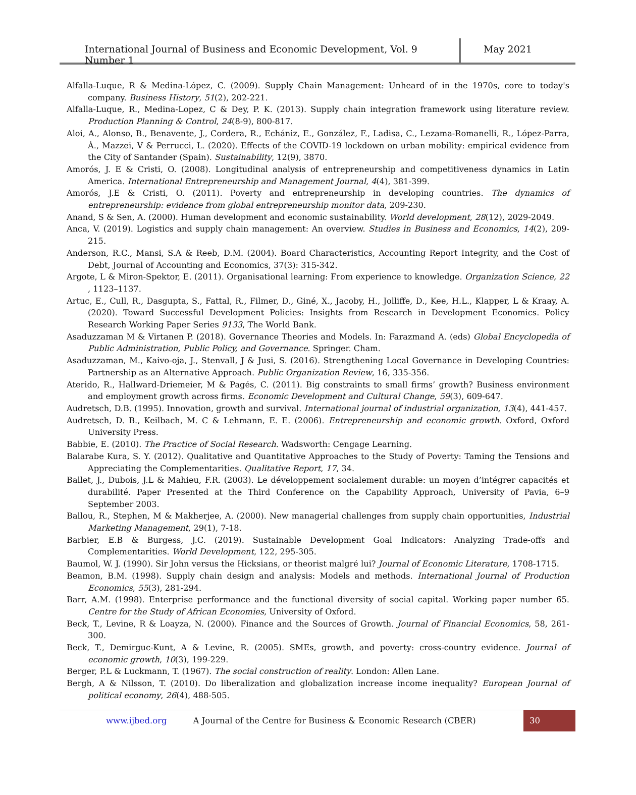International Journal of Business and Economic Development, Vol. 9 Number 1
May 2021
Alfalla-Luque, R & Medina-López, C. (2009). Supply Chain Management: Unheard of in the 1970s, core to today's company. Business History, 51(2), 202-221.
Alfalla-Luque, R., Medina-Lopez, C & Dey, P. K. (2013). Supply chain integration framework using literature review. Production Planning & Control, 24(8-9), 800-817.
Aloi, A., Alonso, B., Benavente, J., Cordera, R., Echániz, E., González, F., Ladisa, C., Lezama-Romanelli, R., López-Parra, Á., Mazzei, V & Perrucci, L. (2020). Effects of the COVID-19 lockdown on urban mobility: empirical evidence from the City of Santander (Spain). Sustainability, 12(9), 3870.
Amorós, J. E & Cristi, O. (2008). Longitudinal analysis of entrepreneurship and competitiveness dynamics in Latin America. International Entrepreneurship and Management Journal, 4(4), 381-399.
Amorós, J.E & Cristi, O. (2011). Poverty and entrepreneurship in developing countries. The dynamics of entrepreneurship: evidence from global entrepreneurship monitor data, 209-230.
Anand, S & Sen, A. (2000). Human development and economic sustainability. World development, 28(12), 2029-2049.
Anca, V. (2019). Logistics and supply chain management: An overview. Studies in Business and Economics, 14(2), 209-215.
Anderson, R.C., Mansi, S.A & Reeb, D.M. (2004). Board Characteristics, Accounting Report Integrity, and the Cost of Debt, Journal of Accounting and Economics, 37(3): 315-342.
Argote, L & Miron-Spektor, E. (2011). Organisational learning: From experience to knowledge. Organization Science, 22 , 1123–1137.
Artuc, E., Cull, R., Dasgupta, S., Fattal, R., Filmer, D., Giné, X., Jacoby, H., Jolliffe, D., Kee, H.L., Klapper, L & Kraay, A. (2020). Toward Successful Development Policies: Insights from Research in Development Economics. Policy Research Working Paper Series 9133, The World Bank.
Asaduzzaman M & Virtanen P. (2018). Governance Theories and Models. In: Farazmand A. (eds) Global Encyclopedia of Public Administration, Public Policy, and Governance. Springer. Cham.
Asaduzzaman, M., Kaivo-oja, J., Stenvall, J & Jusi, S. (2016). Strengthening Local Governance in Developing Countries: Partnership as an Alternative Approach. Public Organization Review, 16, 335-356.
Aterido, R., Hallward-Driemeier, M & Pagés, C. (2011). Big constraints to small firms’ growth? Business environment and employment growth across firms. Economic Development and Cultural Change, 59(3), 609-647.
Audretsch, D.B. (1995). Innovation, growth and survival. International journal of industrial organization, 13(4), 441-457.
Audretsch, D. B., Keilbach, M. C & Lehmann, E. E. (2006). Entrepreneurship and economic growth. Oxford, Oxford University Press.
Babbie, E. (2010). The Practice of Social Research. Wadsworth: Cengage Learning.
Balarabe Kura, S. Y. (2012). Qualitative and Quantitative Approaches to the Study of Poverty: Taming the Tensions and Appreciating the Complementarities. Qualitative Report, 17, 34.
Ballet, J., Dubois, J.L & Mahieu, F.R. (2003). Le développement socialement durable: un moyen d’intégrer capacités et durabilité. Paper Presented at the Third Conference on the Capability Approach, University of Pavia, 6–9 September 2003.
Ballou, R., Stephen, M & Makherjee, A. (2000). New managerial challenges from supply chain opportunities, Industrial Marketing Management, 29(1), 7-18.
Barbier, E.B & Burgess, J.C. (2019). Sustainable Development Goal Indicators: Analyzing Trade-offs and Complementarities. World Development, 122, 295-305.
Baumol, W. J. (1990). Sir John versus the Hicksians, or theorist malgré lui? Journal of Economic Literature, 1708-1715.
Beamon, B.M. (1998). Supply chain design and analysis: Models and methods. International Journal of Production Economics, 55(3), 281-294.
Barr, A.M. (1998). Enterprise performance and the functional diversity of social capital. Working paper number 65. Centre for the Study of African Economies, University of Oxford.
Beck, T., Levine, R & Loayza, N. (2000). Finance and the Sources of Growth. Journal of Financial Economics, 58, 261-300.
Beck, T., Demirguc-Kunt, A & Levine, R. (2005). SMEs, growth, and poverty: cross-country evidence. Journal of economic growth, 10(3), 199-229.
Berger, P.L & Luckmann, T. (1967). The social construction of reality. London: Allen Lane.
Bergh, A & Nilsson, T. (2010). Do liberalization and globalization increase income inequality? European Journal of political economy, 26(4), 488-505.
www.ijbed.org A Journal of the Centre for Business & Economic Research (CBER) 30